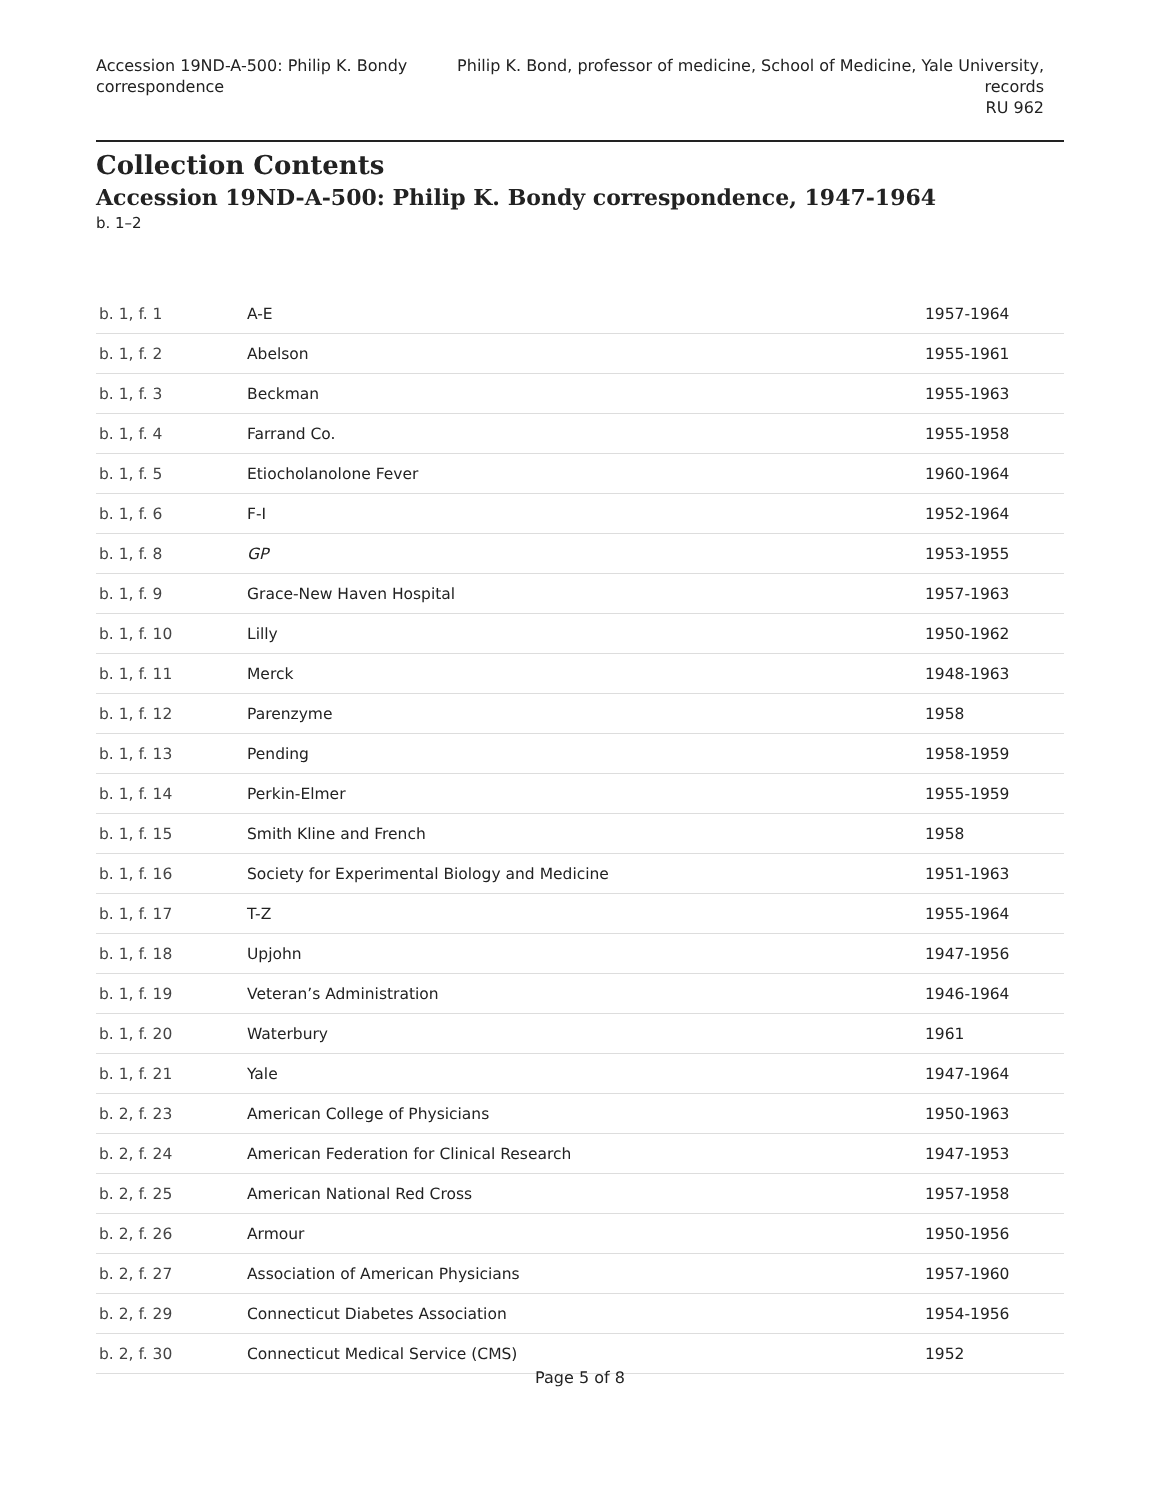Accession 19ND-A-500: Philip K. Bondy
correspondence
Philip K. Bond, professor of medicine, School of Medicine, Yale University,
records
RU 962
Collection Contents
Accession 19ND-A-500: Philip K. Bondy correspondence, 1947-1964
b. 1–2
| b. 1, f. 1 | A-E | 1957-1964 |
| b. 1, f. 2 | Abelson | 1955-1961 |
| b. 1, f. 3 | Beckman | 1955-1963 |
| b. 1, f. 4 | Farrand Co. | 1955-1958 |
| b. 1, f. 5 | Etiocholanolone Fever | 1960-1964 |
| b. 1, f. 6 | F-I | 1952-1964 |
| b. 1, f. 8 | GP | 1953-1955 |
| b. 1, f. 9 | Grace-New Haven Hospital | 1957-1963 |
| b. 1, f. 10 | Lilly | 1950-1962 |
| b. 1, f. 11 | Merck | 1948-1963 |
| b. 1, f. 12 | Parenzyme | 1958 |
| b. 1, f. 13 | Pending | 1958-1959 |
| b. 1, f. 14 | Perkin-Elmer | 1955-1959 |
| b. 1, f. 15 | Smith Kline and French | 1958 |
| b. 1, f. 16 | Society for Experimental Biology and Medicine | 1951-1963 |
| b. 1, f. 17 | T-Z | 1955-1964 |
| b. 1, f. 18 | Upjohn | 1947-1956 |
| b. 1, f. 19 | Veteran’s Administration | 1946-1964 |
| b. 1, f. 20 | Waterbury | 1961 |
| b. 1, f. 21 | Yale | 1947-1964 |
| b. 2, f. 23 | American College of Physicians | 1950-1963 |
| b. 2, f. 24 | American Federation for Clinical Research | 1947-1953 |
| b. 2, f. 25 | American National Red Cross | 1957-1958 |
| b. 2, f. 26 | Armour | 1950-1956 |
| b. 2, f. 27 | Association of American Physicians | 1957-1960 |
| b. 2, f. 29 | Connecticut Diabetes Association | 1954-1956 |
| b. 2, f. 30 | Connecticut Medical Service (CMS) | 1952 |
Page 5 of 8